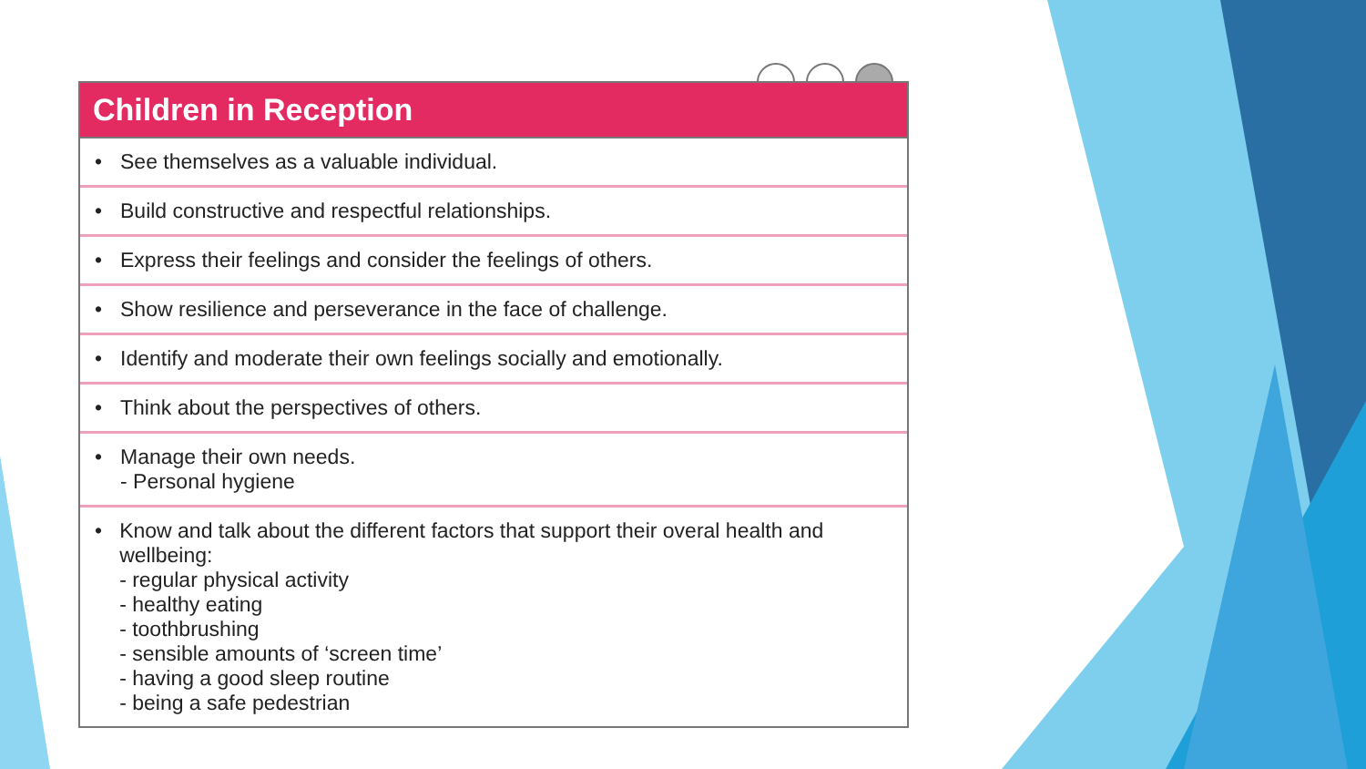Children in Reception
• See themselves as a valuable individual.
• Build constructive and respectful relationships.
• Express their feelings and consider the feelings of others.
• Show resilience and perseverance in the face of challenge.
• Identify and moderate their own feelings socially and emotionally.
• Think about the perspectives of others.
• Manage their own needs.
- Personal hygiene
• Know and talk about the different factors that support their overal health and wellbeing:
- regular physical activity
- healthy eating
- toothbrushing
- sensible amounts of ‘screen time’
- having a good sleep routine
- being a safe pedestrian